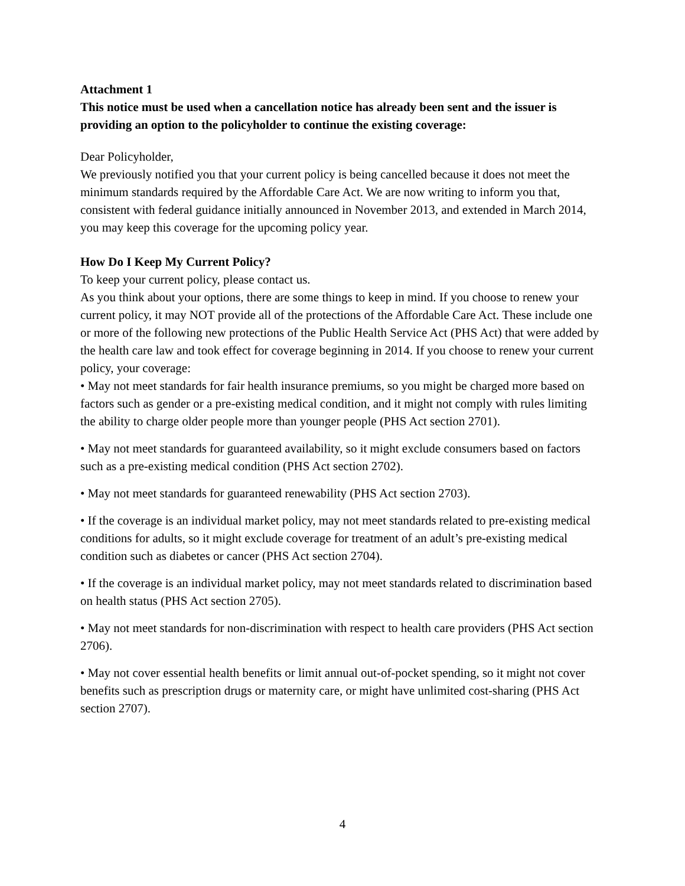Attachment 1
This notice must be used when a cancellation notice has already been sent and the issuer is providing an option to the policyholder to continue the existing coverage:
Dear Policyholder,
We previously notified you that your current policy is being cancelled because it does not meet the minimum standards required by the Affordable Care Act. We are now writing to inform you that, consistent with federal guidance initially announced in November 2013, and extended in March 2014, you may keep this coverage for the upcoming policy year.
How Do I Keep My Current Policy?
To keep your current policy, please contact us.
As you think about your options, there are some things to keep in mind. If you choose to renew your current policy, it may NOT provide all of the protections of the Affordable Care Act. These include one or more of the following new protections of the Public Health Service Act (PHS Act) that were added by the health care law and took effect for coverage beginning in 2014. If you choose to renew your current policy, your coverage:
• May not meet standards for fair health insurance premiums, so you might be charged more based on factors such as gender or a pre-existing medical condition, and it might not comply with rules limiting the ability to charge older people more than younger people (PHS Act section 2701).
• May not meet standards for guaranteed availability, so it might exclude consumers based on factors such as a pre-existing medical condition (PHS Act section 2702).
• May not meet standards for guaranteed renewability (PHS Act section 2703).
• If the coverage is an individual market policy, may not meet standards related to pre-existing medical conditions for adults, so it might exclude coverage for treatment of an adult’s pre-existing medical condition such as diabetes or cancer (PHS Act section 2704).
• If the coverage is an individual market policy, may not meet standards related to discrimination based on health status (PHS Act section 2705).
• May not meet standards for non-discrimination with respect to health care providers (PHS Act section 2706).
• May not cover essential health benefits or limit annual out-of-pocket spending, so it might not cover benefits such as prescription drugs or maternity care, or might have unlimited cost-sharing (PHS Act section 2707).
4